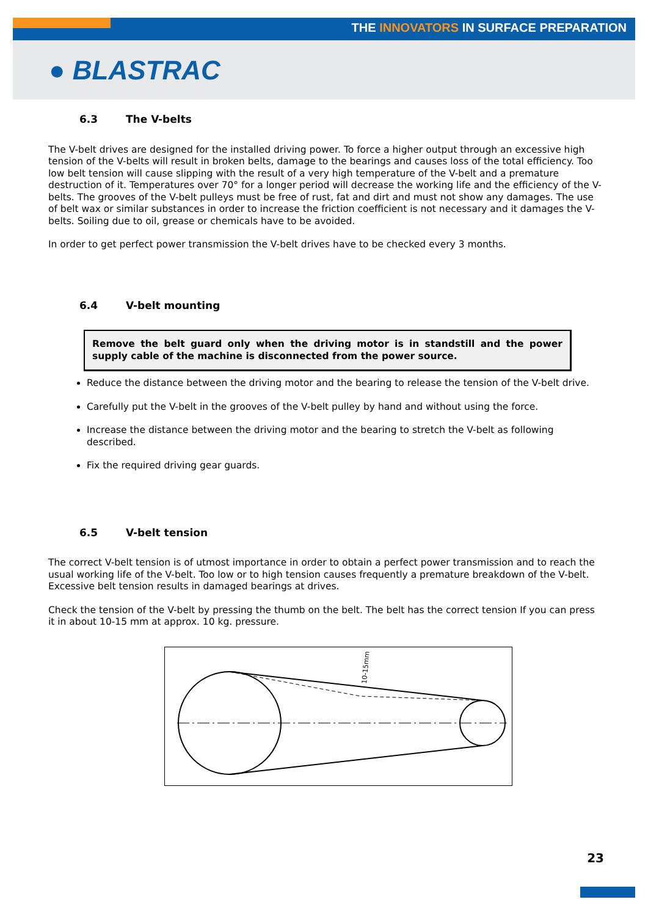THE INNOVATORS IN SURFACE PREPARATION
● BLASTRAC
6.3 The V-belts
The V-belt drives are designed for the installed driving power. To force a higher output through an excessive high tension of the V-belts will result in broken belts, damage to the bearings and causes loss of the total efficiency. Too low belt tension will cause slipping with the result of a very high temperature of the V-belt and a premature destruction of it. Temperatures over 70° for a longer period will decrease the working life and the efficiency of the V-belts. The grooves of the V-belt pulleys must be free of rust, fat and dirt and must not show any damages. The use of belt wax or similar substances in order to increase the friction coefficient is not necessary and it damages the V-belts. Soiling due to oil, grease or chemicals have to be avoided.
In order to get perfect power transmission the V-belt drives have to be checked every 3 months.
6.4 V-belt mounting
Remove the belt guard only when the driving motor is in standstill and the power supply cable of the machine is disconnected from the power source.
Reduce the distance between the driving motor and the bearing to release the tension of the V-belt drive.
Carefully put the V-belt in the grooves of the V-belt pulley by hand and without using the force.
Increase the distance between the driving motor and the bearing to stretch the V-belt as following described.
Fix the required driving gear guards.
6.5 V-belt tension
The correct V-belt tension is of utmost importance in order to obtain a perfect power transmission and to reach the usual working life of the V-belt. Too low or to high tension causes frequently a premature breakdown of the V-belt. Excessive belt tension results in damaged bearings at drives.
Check the tension of the V-belt by pressing the thumb on the belt. The belt has the correct tension If you can press it in about 10-15 mm at approx. 10 kg. pressure.
10-15mm
23